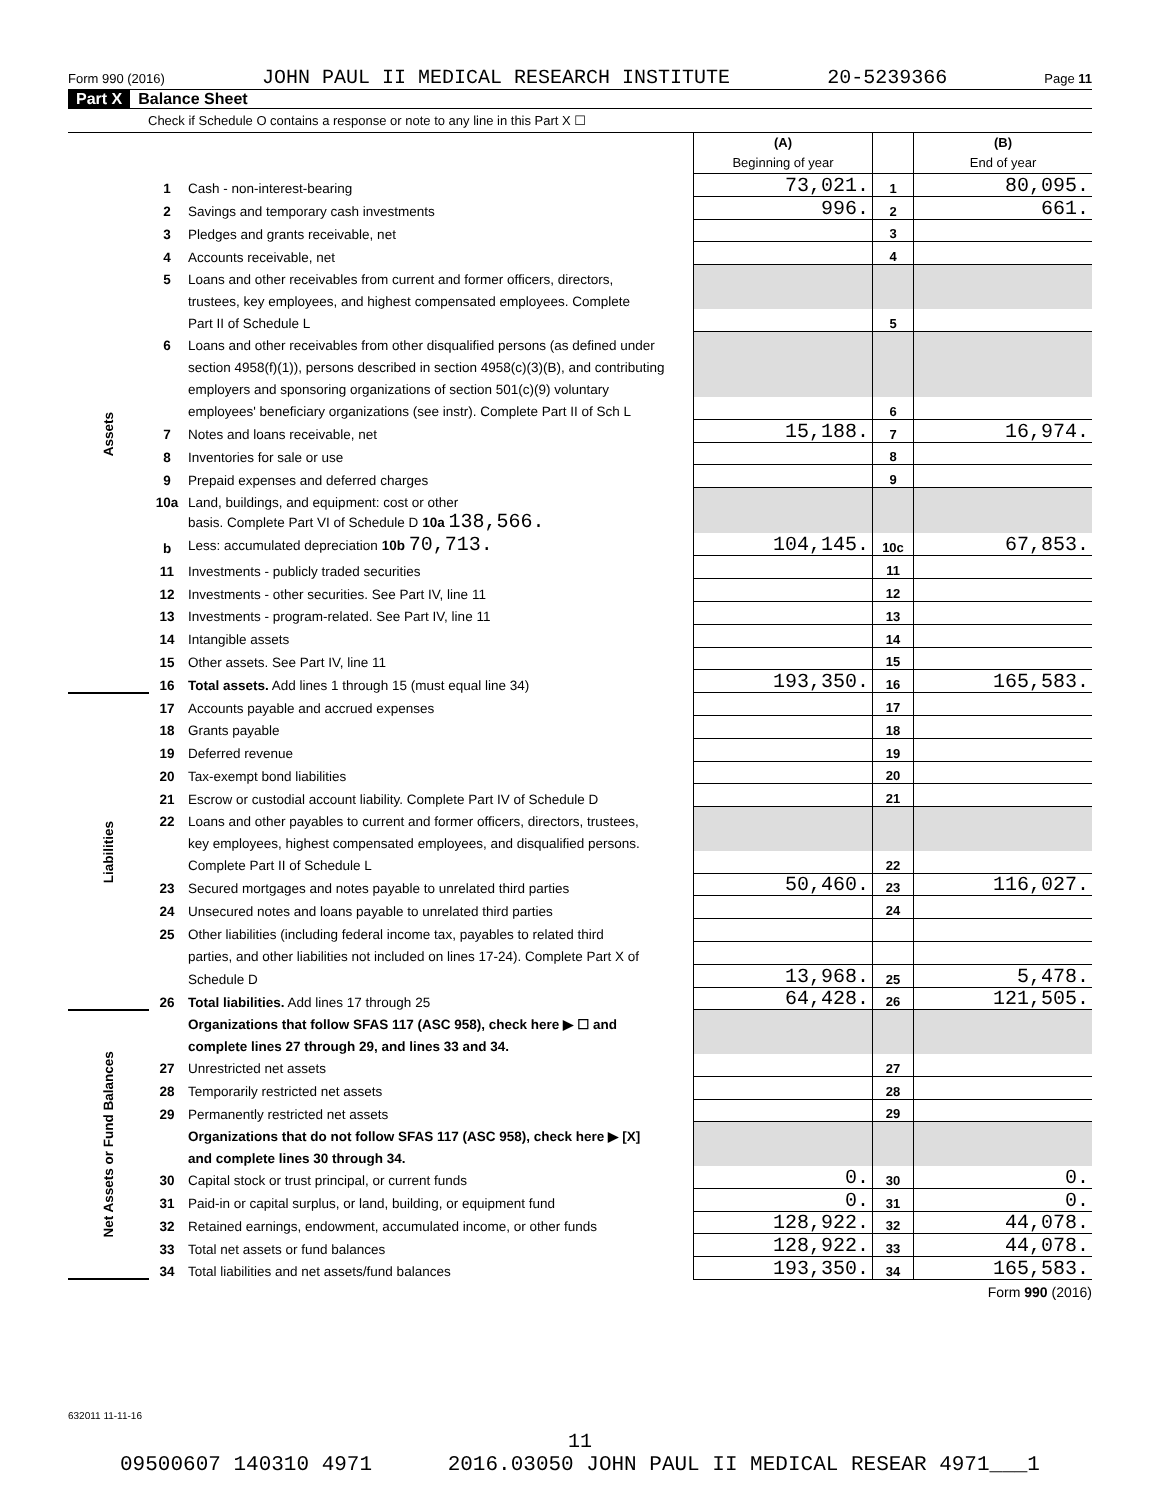Form 990 (2016) JOHN PAUL II MEDICAL RESEARCH INSTITUTE 20-5239366 Page 11
Part X Balance Sheet
Check if Schedule O contains a response or note to any line in this Part X ☐
| | | | (A) Beginning of year | | (B) End of year |
| Assets | 1 | Cash - non-interest-bearing | 73,021. | 1 | 80,095. |
| | 2 | Savings and temporary cash investments | 996. | 2 | 661. |
| | 3 | Pledges and grants receivable, net | | 3 | |
| | 4 | Accounts receivable, net | | 4 | |
| | 5 | Loans and other receivables from current and former officers, directors, | | | |
| | | trustees, key employees, and highest compensated employees. Complete | | | |
| | | Part II of Schedule L | | 5 | |
| | 6 | Loans and other receivables from other disqualified persons (as defined under | | | |
| | | section 4958(f)(1)), persons described in section 4958(c)(3)(B), and contributing | | | |
| | | employers and sponsoring organizations of section 501(c)(9) voluntary | | | |
| | | employees' beneficiary organizations (see instr). Complete Part II of Sch L | | 6 | |
| | 7 | Notes and loans receivable, net | 15,188. | 7 | 16,974. |
| | 8 | Inventories for sale or use | | 8 | |
| | 9 | Prepaid expenses and deferred charges | | 9 | |
| | 10a | Land, buildings, and equipment: cost or other | | | |
| | | basis. Complete Part VI of Schedule D 10a 138,566. | | | |
| | b | Less: accumulated depreciation 10b 70,713. | 104,145. | 10c | 67,853. |
| | 11 | Investments - publicly traded securities | | 11 | |
| | 12 | Investments - other securities. See Part IV, line 11 | | 12 | |
| | 13 | Investments - program-related. See Part IV, line 11 | | 13 | |
| | 14 | Intangible assets | | 14 | |
| | 15 | Other assets. See Part IV, line 11 | | 15 | |
| | 16 | Total assets. Add lines 1 through 15 (must equal line 34) | 193,350. | 16 | 165,583. |
| Liabilities | 17 | Accounts payable and accrued expenses | | 17 | |
| | 18 | Grants payable | | 18 | |
| | 19 | Deferred revenue | | 19 | |
| | 20 | Tax-exempt bond liabilities | | 20 | |
| | 21 | Escrow or custodial account liability. Complete Part IV of Schedule D | | 21 | |
| | 22 | Loans and other payables to current and former officers, directors, trustees, | | | |
| | | key employees, highest compensated employees, and disqualified persons. | | | |
| | | Complete Part II of Schedule L | | 22 | |
| | 23 | Secured mortgages and notes payable to unrelated third parties | 50,460. | 23 | 116,027. |
| | 24 | Unsecured notes and loans payable to unrelated third parties | | 24 | |
| | 25 | Other liabilities (including federal income tax, payables to related third | | | |
| | | parties, and other liabilities not included on lines 17-24). Complete Part X of | | | |
| | | Schedule D | 13,968. | 25 | 5,478. |
| | 26 | Total liabilities. Add lines 17 through 25 | 64,428. | 26 | 121,505. |
| Net Assets or Fund Balances | | Organizations that follow SFAS 117 (ASC 958), check here ▶ ☐ and | | | |
| | | complete lines 27 through 29, and lines 33 and 34. | | | |
| | 27 | Unrestricted net assets | | 27 | |
| | 28 | Temporarily restricted net assets | | 28 | |
| | 29 | Permanently restricted net assets | | 29 | |
| | | Organizations that do not follow SFAS 117 (ASC 958), check here ▶ [X] | | | |
| | | and complete lines 30 through 34. | | | |
| | 30 | Capital stock or trust principal, or current funds | 0. | 30 | 0. |
| | 31 | Paid-in or capital surplus, or land, building, or equipment fund | 0. | 31 | 0. |
| | 32 | Retained earnings, endowment, accumulated income, or other funds | 128,922. | 32 | 44,078. |
| | 33 | Total net assets or fund balances | 128,922. | 33 | 44,078. |
| | 34 | Total liabilities and net assets/fund balances | 193,350. | 34 | 165,583. |
Form 990 (2016)
632011 11-11-16
11
09500607 140310 4971 2016.03050 JOHN PAUL II MEDICAL RESEAR 4971___1